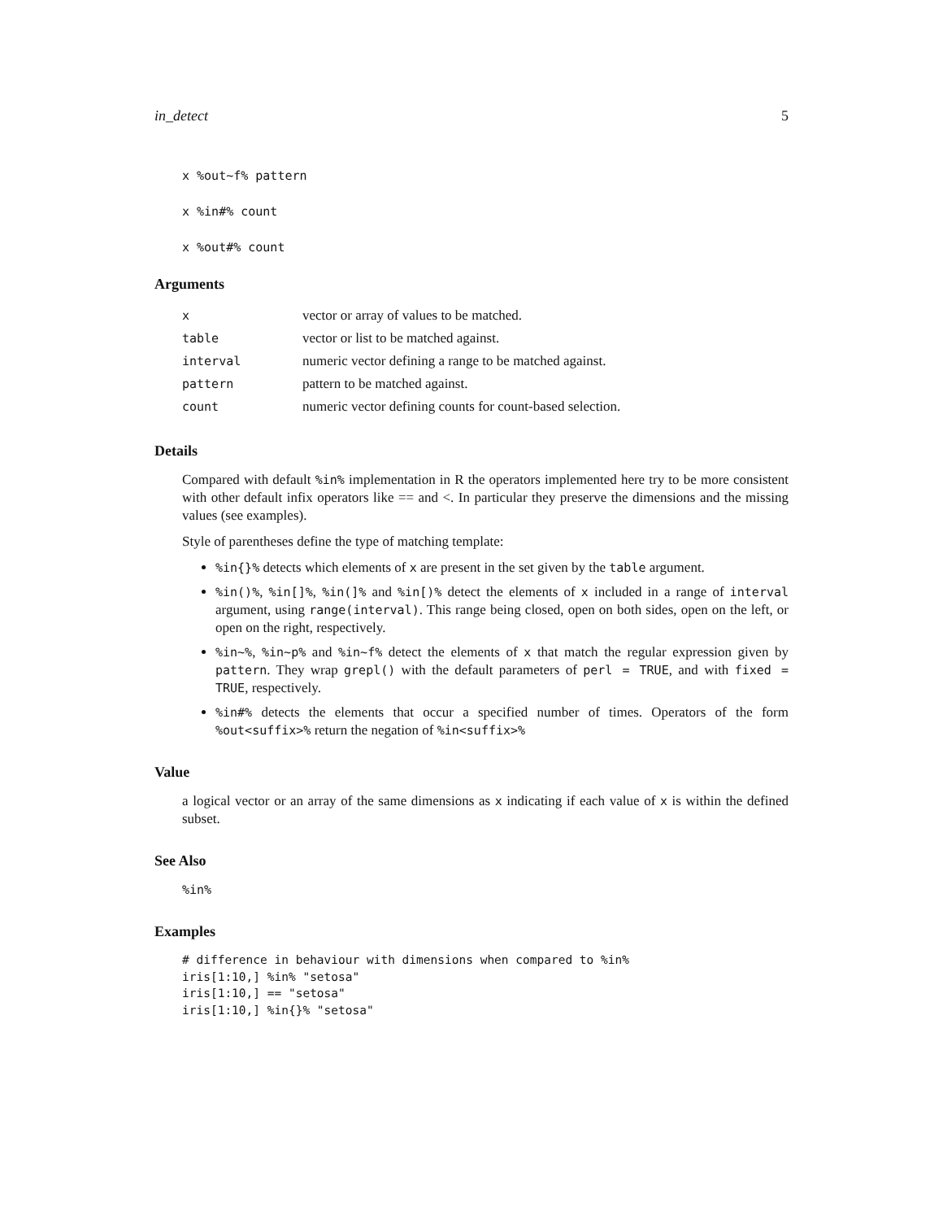in_detect 5
x %out~f% pattern
x %in#% count
x %out#% count
Arguments
| x | vector or array of values to be matched. |
| table | vector or list to be matched against. |
| interval | numeric vector defining a range to be matched against. |
| pattern | pattern to be matched against. |
| count | numeric vector defining counts for count-based selection. |
Details
Compared with default %in% implementation in R the operators implemented here try to be more consistent with other default infix operators like == and <. In particular they preserve the dimensions and the missing values (see examples).
Style of parentheses define the type of matching template:
%in{}% detects which elements of x are present in the set given by the table argument.
%in()%, %in[]%, %in(]% and %in[)% detect the elements of x included in a range of interval argument, using range(interval). This range being closed, open on both sides, open on the left, or open on the right, respectively.
%in~%, %in~p% and %in~f% detect the elements of x that match the regular expression given by pattern. They wrap grepl() with the default parameters of perl = TRUE, and with fixed = TRUE, respectively.
%in#% detects the elements that occur a specified number of times. Operators of the form %out<suffix>% return the negation of %in<suffix>%
Value
a logical vector or an array of the same dimensions as x indicating if each value of x is within the defined subset.
See Also
%in%
Examples
# difference in behaviour with dimensions when compared to %in%
iris[1:10,] %in% "setosa"
iris[1:10,] == "setosa"
iris[1:10,] %in{}% "setosa"